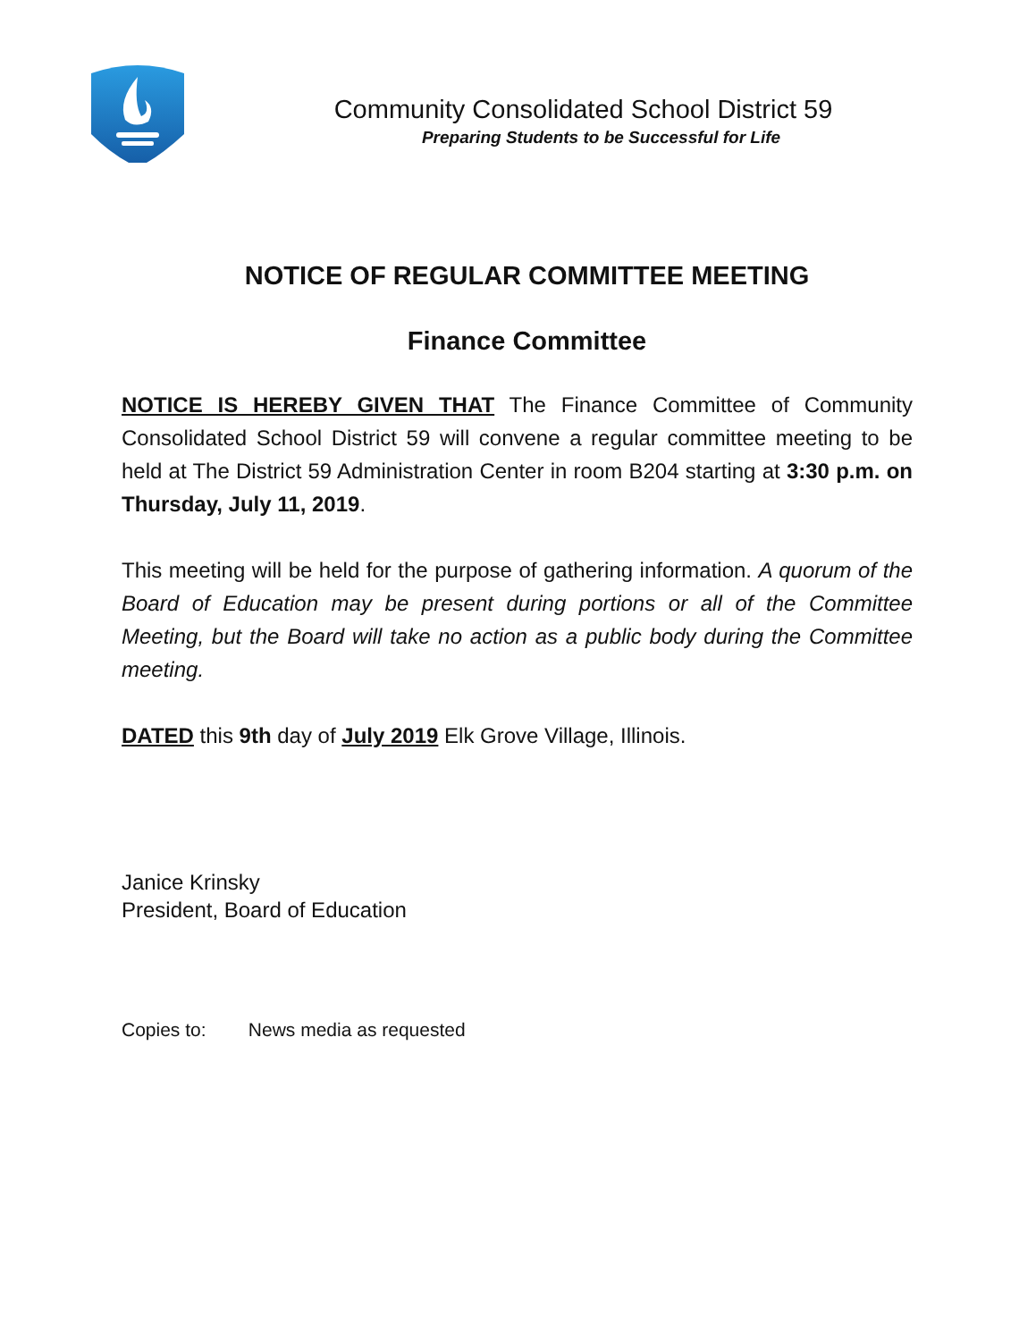Community Consolidated School District 59
Preparing Students to be Successful for Life
NOTICE OF REGULAR COMMITTEE MEETING
Finance Committee
NOTICE IS HEREBY GIVEN THAT The Finance Committee of Community Consolidated School District 59 will convene a regular committee meeting to be held at The District 59 Administration Center in room B204 starting at 3:30 p.m. on Thursday, July 11, 2019.
This meeting will be held for the purpose of gathering information. A quorum of the Board of Education may be present during portions or all of the Committee Meeting, but the Board will take no action as a public body during the Committee meeting.
DATED this 9th day of July 2019 Elk Grove Village, Illinois.
Janice Krinsky
President, Board of Education
Copies to: News media as requested